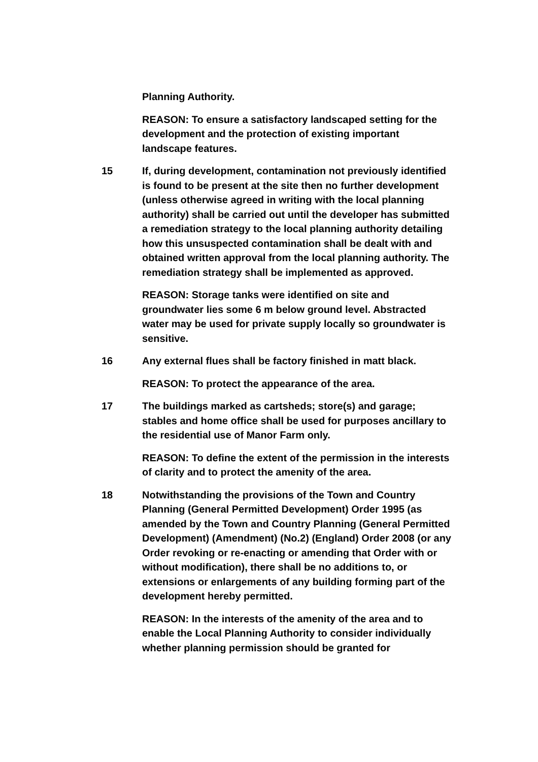Planning Authority.
REASON: To ensure a satisfactory landscaped setting for the development and the protection of existing important landscape features.
15 If, during development, contamination not previously identified is found to be present at the site then no further development (unless otherwise agreed in writing with the local planning authority) shall be carried out until the developer has submitted a remediation strategy to the local planning authority detailing how this unsuspected contamination shall be dealt with and obtained written approval from the local planning authority. The remediation strategy shall be implemented as approved.
REASON: Storage tanks were identified on site and groundwater lies some 6 m below ground level. Abstracted water may be used for private supply locally so groundwater is sensitive.
16 Any external flues shall be factory finished in matt black.
REASON: To protect the appearance of the area.
17 The buildings marked as cartsheds; store(s) and garage; stables and home office shall be used for purposes ancillary to the residential use of Manor Farm only.
REASON: To define the extent of the permission in the interests of clarity and to protect the amenity of the area.
18 Notwithstanding the provisions of the Town and Country Planning (General Permitted Development) Order 1995 (as amended by the Town and Country Planning (General Permitted Development) (Amendment) (No.2) (England) Order 2008 (or any Order revoking or re-enacting or amending that Order with or without modification), there shall be no additions to, or extensions or enlargements of any building forming part of the development hereby permitted.
REASON: In the interests of the amenity of the area and to enable the Local Planning Authority to consider individually whether planning permission should be granted for